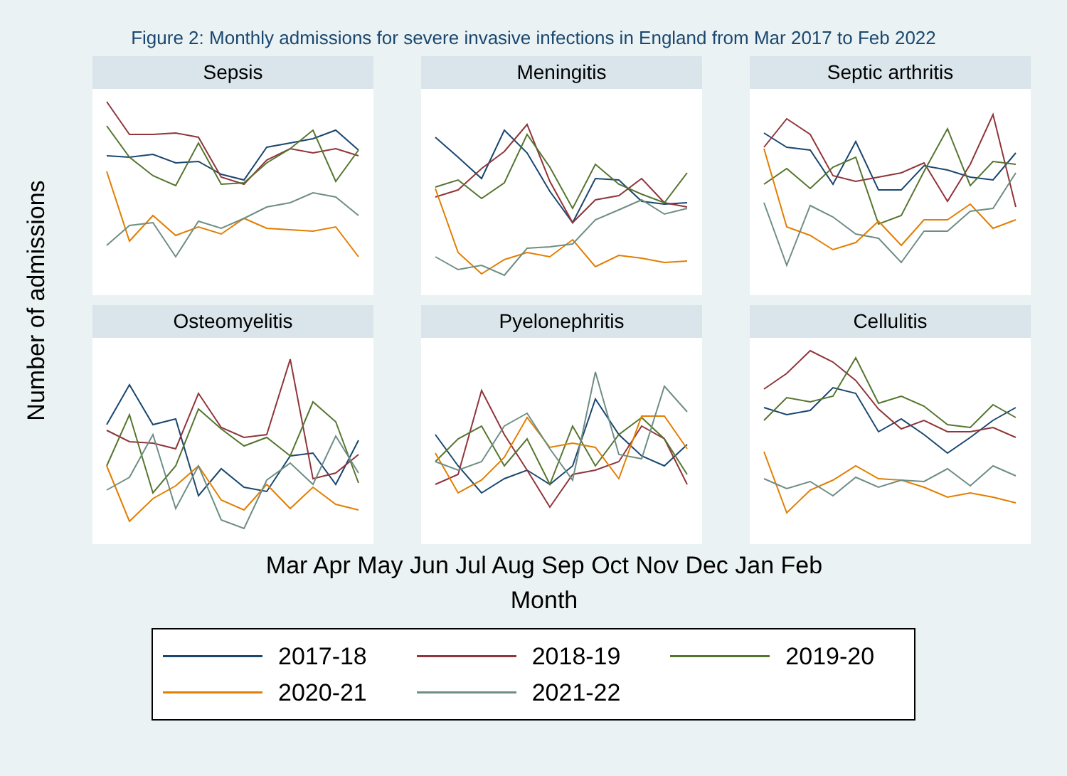Figure 2: Monthly admissions for severe invasive infections in England from Mar 2017 to Feb 2022
Number of admissions
Sepsis
Meningitis
Septic arthritis
Osteomyelitis
Pyelonephritis
Cellulitis
Mar Apr May Jun Jul Aug Sep Oct Nov Dec Jan Feb
Month
2017-18
2018-19
2019-20
2020-21
2021-22